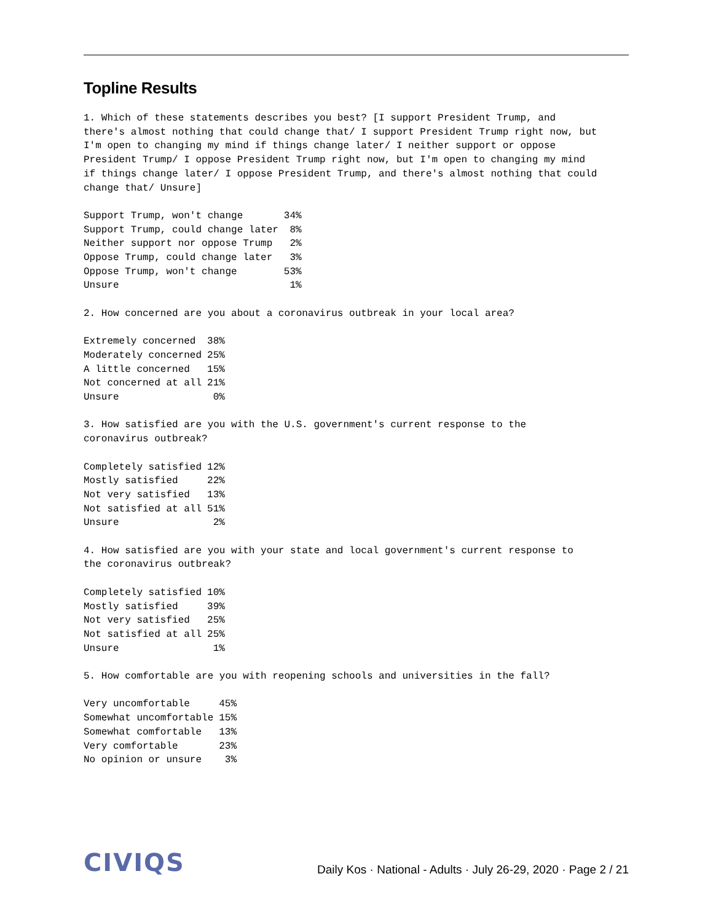Topline Results
1. Which of these statements describes you best? [I support President Trump, and there's almost nothing that could change that/ I support President Trump right now, but I'm open to changing my mind if things change later/ I neither support or oppose President Trump/ I oppose President Trump right now, but I'm open to changing my mind if things change later/ I oppose President Trump, and there's almost nothing that could change that/ Unsure]
| Support Trump, won't change | 34% |
| Support Trump, could change later | 8% |
| Neither support nor oppose Trump | 2% |
| Oppose Trump, could change later | 3% |
| Oppose Trump, won't change | 53% |
| Unsure | 1% |
2. How concerned are you about a coronavirus outbreak in your local area?
| Extremely concerned | 38% |
| Moderately concerned | 25% |
| A little concerned | 15% |
| Not concerned at all | 21% |
| Unsure | 0% |
3. How satisfied are you with the U.S. government's current response to the coronavirus outbreak?
| Completely satisfied | 12% |
| Mostly satisfied | 22% |
| Not very satisfied | 13% |
| Not satisfied at all | 51% |
| Unsure | 2% |
4. How satisfied are you with your state and local government's current response to the coronavirus outbreak?
| Completely satisfied | 10% |
| Mostly satisfied | 39% |
| Not very satisfied | 25% |
| Not satisfied at all | 25% |
| Unsure | 1% |
5. How comfortable are you with reopening schools and universities in the fall?
| Very uncomfortable | 45% |
| Somewhat uncomfortable | 15% |
| Somewhat comfortable | 13% |
| Very comfortable | 23% |
| No opinion or unsure | 3% |
CIVIQS
Daily Kos · National - Adults · July 26-29, 2020 · Page 2 / 21